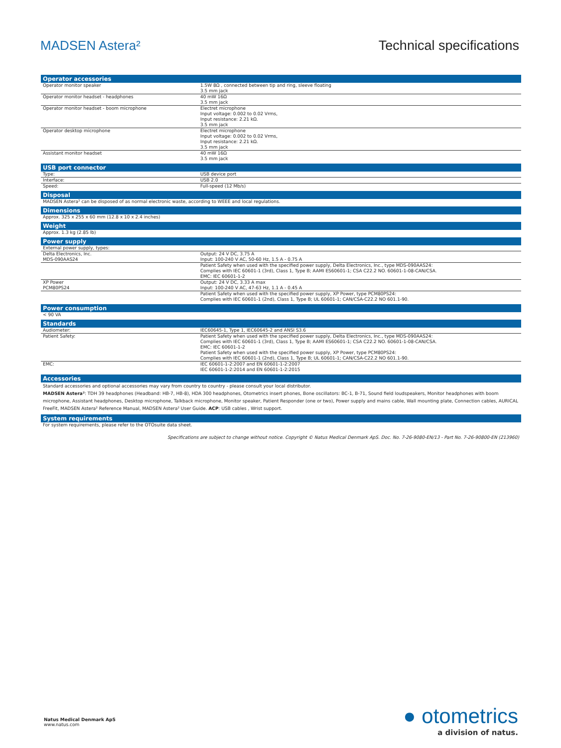MADSEN Astera² Technical specifications
| Operator accessories | |
| --- | --- |
| Operator monitor speaker | 1.5W 8Ω , connected between tip and ring, sleeve floating 3.5 mm jack |
| Operator monitor headset - headphones | 40 mW 16Ω 3.5 mm jack |
| Operator monitor headset - boom microphone | Electret microphone Input voltage: 0.002 to 0.02 Vrms, Input resistance: 2.21 kΩ. 3.5 mm jack |
| Operator desktop microphone | Electret microphone Input voltage: 0.002 to 0.02 Vrms, Input resistance: 2.21 kΩ. 3.5 mm jack |
| Assistant monitor headset | 40 mW 16Ω 3.5 mm jack |
| USB port connector | |
| Type: | USB device port |
| Interface: | USB 2.0 |
| Speed: | Full-speed (12 Mb/s) |
| Disposal | |
| MADSEN Astera² can be disposed of as normal electronic waste, according to WEEE and local regulations. | |
| Dimensions | |
| Approx. 325 x 255 x 60 mm (12.8 x 10 x 2.4 inches) | |
| Weight | |
| Approx. 1.3 kg (2.85 lb) | |
| Power supply | |
| External power supply, types: | |
| Delta Electronics, Inc. | Output: 24 V DC, 3.75 A |
| MDS-090AAS24 | Input: 100-240 V AC, 50-60 Hz, 1.5 A - 0.75 A |
| | Patient Safety when used with the specified power supply, Delta Electronics, Inc., type MDS-090AAS24: Complies with IEC 60601-1 (3rd), Class 1, Type B; AAMI ES60601-1; CSA C22.2 NO. 60601-1-08-CAN/CSA. EMC: IEC 60601-1-2 |
| XP Power | Output: 24 V DC, 3.33 A max |
| PCM80PS24 | Input: 100-240 V AC, 47-63 Hz, 1.1 A - 0.45 A |
| | Patient Safety when used with the specified power supply, XP Power, type PCM80PS24: Complies with IEC 60601-1 (2nd), Class 1, Type B; UL 60601-1; CAN/CSA-C22.2 NO 601.1-90. |
| Power consumption | |
| < 90 VA | |
| Standards | |
| Audiometer: | IEC60645-1, Type 1, IEC60645-2 and ANSI S3.6 |
| Patient Safety: | Patient Safety when used with the specified power supply, Delta Electronics, Inc., type MDS-090AAS24: Complies with IEC 60601-1 (3rd), Class 1, Type B; AAMI ES60601-1; CSA C22.2 NO. 60601-1-08-CAN/CSA. EMC: IEC 60601-1-2 Patient Safety when used with the specified power supply, XP Power, type PCM80PS24: Complies with IEC 60601-1 (2nd), Class 1, Type B; UL 60601-1; CAN/CSA-C22.2 NO 601.1-90. |
| EMC: | IEC 60601-1-2:2007 and EN 60601-1-2:2007 IEC 60601-1-2:2014 and EN 60601-1-2:2015 |
| Accessories | |
| Standard accessories and optional accessories may vary from country to country - please consult your local distributor. MADSEN Astera² : TDH 39 headphones (Headband: HB-7, HB-8), HDA 300 headphones, Otometrics insert phones, Bone oscillators: BC-1, B-71, Sound field loudspeakers, Monitor headphones with boom microphone, Assistant headphones, Desktop microphone, Talkback microphone, Monitor speaker, Patient Responder (one or two), Power supply and mains cable, Wall mounting plate, Connection cables, AURICAL FreeFit, MADSEN Astera² Reference Manual, MADSEN Astera² User Guide. ACP : USB cables , Wrist support. | |
| System requirements | |
| For system requirements, please refer to the OTOsuite data sheet. | |
Specifications are subject to change without notice. Copyright © Natus Medical Denmark ApS. Doc. No. 7-26-9080-EN/13 - Part No. 7-26-90800-EN (213960)
Natus Medical Denmark ApS
www.natus.com
● otometrics
a division of natus.